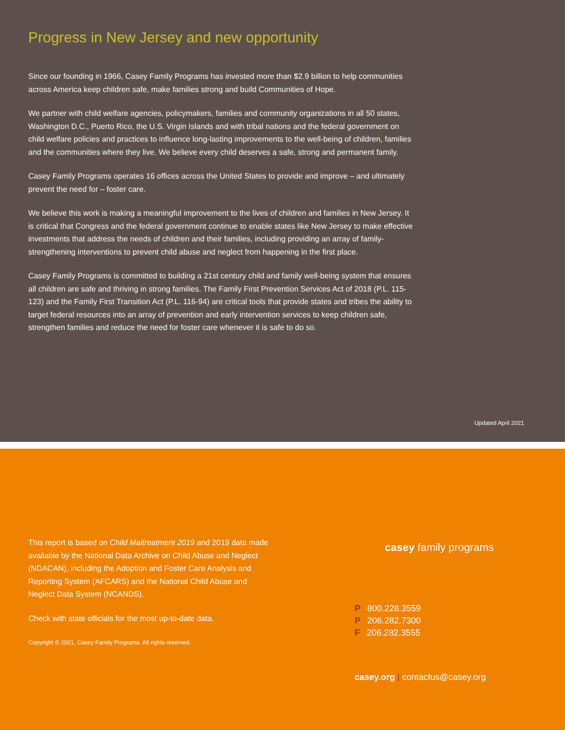Progress in New Jersey and new opportunity
Since our founding in 1966, Casey Family Programs has invested more than $2.9 billion to help communities across America keep children safe, make families strong and build Communities of Hope.
We partner with child welfare agencies, policymakers, families and community organizations in all 50 states, Washington D.C., Puerto Rico, the U.S. Virgin Islands and with tribal nations and the federal government on child welfare policies and practices to influence long-lasting improvements to the well-being of children, families and the communities where they live. We believe every child deserves a safe, strong and permanent family.
Casey Family Programs operates 16 offices across the United States to provide and improve – and ultimately prevent the need for – foster care.
We believe this work is making a meaningful improvement to the lives of children and families in New Jersey. It is critical that Congress and the federal government continue to enable states like New Jersey to make effective investments that address the needs of children and their families, including providing an array of family-strengthening interventions to prevent child abuse and neglect from happening in the first place.
Casey Family Programs is committed to building a 21st century child and family well-being system that ensures all children are safe and thriving in strong families. The Family First Prevention Services Act of 2018 (P.L. 115-123) and the Family First Transition Act (P.L. 116-94) are critical tools that provide states and tribes the ability to target federal resources into an array of prevention and early intervention services to keep children safe, strengthen families and reduce the need for foster care whenever it is safe to do so.
Updated April 2021
This report is based on Child Maltreatment 2019 and 2019 data made available by the National Data Archive on Child Abuse and Neglect (NDACAN), including the Adoption and Foster Care Analysis and Reporting System (AFCARS) and the National Child Abuse and Neglect Data System (NCANDS).
Check with state officials for the most up-to-date data.
Copyright © 2021, Casey Family Programs. All rights reserved.
casey family programs
P 800.228.3559
P 206.282.7300
F 206.282.3555
casey.org | contactus@casey.org